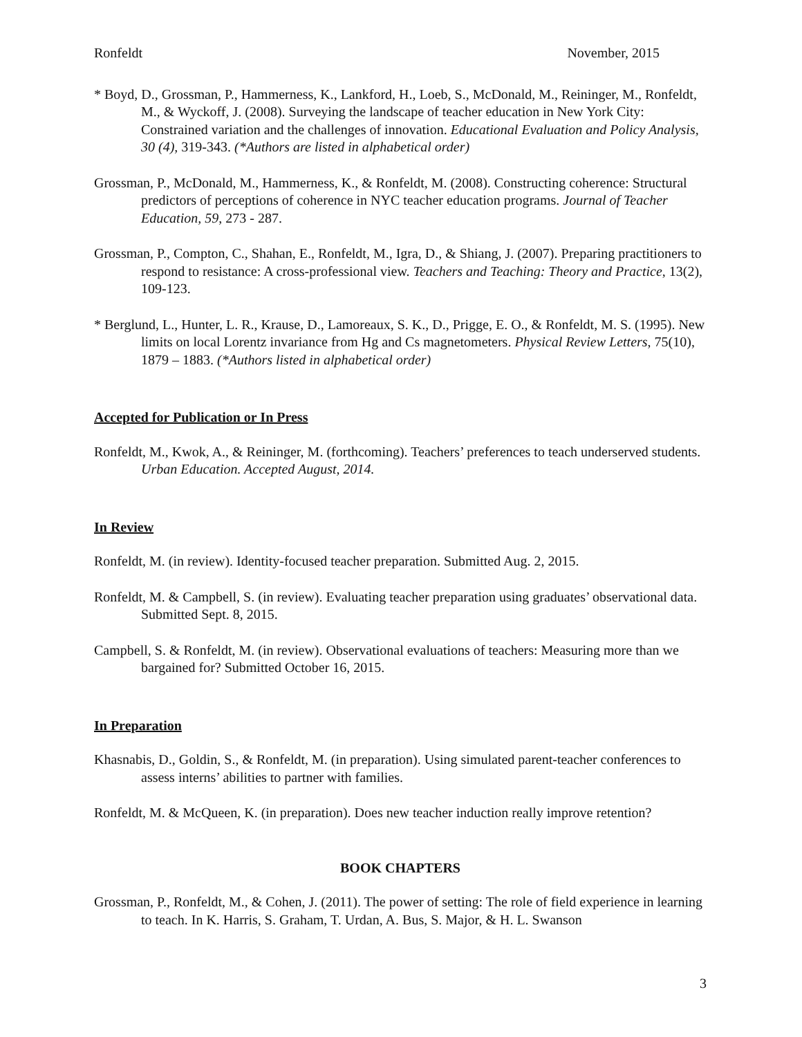Ronfeldt November, 2015
* Boyd, D., Grossman, P., Hammerness, K., Lankford, H., Loeb, S., McDonald, M., Reininger, M., Ronfeldt, M., & Wyckoff, J. (2008). Surveying the landscape of teacher education in New York City: Constrained variation and the challenges of innovation. Educational Evaluation and Policy Analysis, 30 (4), 319-343. (*Authors are listed in alphabetical order)
Grossman, P., McDonald, M., Hammerness, K., & Ronfeldt, M. (2008). Constructing coherence: Structural predictors of perceptions of coherence in NYC teacher education programs. Journal of Teacher Education, 59, 273 - 287.
Grossman, P., Compton, C., Shahan, E., Ronfeldt, M., Igra, D., & Shiang, J. (2007). Preparing practitioners to respond to resistance: A cross-professional view. Teachers and Teaching: Theory and Practice, 13(2), 109-123.
* Berglund, L., Hunter, L. R., Krause, D., Lamoreaux, S. K., D., Prigge, E. O., & Ronfeldt, M. S. (1995). New limits on local Lorentz invariance from Hg and Cs magnetometers. Physical Review Letters, 75(10), 1879 – 1883. (*Authors listed in alphabetical order)
Accepted for Publication or In Press
Ronfeldt, M., Kwok, A., & Reininger, M. (forthcoming). Teachers’ preferences to teach underserved students. Urban Education. Accepted August, 2014.
In Review
Ronfeldt, M. (in review). Identity-focused teacher preparation. Submitted Aug. 2, 2015.
Ronfeldt, M. & Campbell, S. (in review). Evaluating teacher preparation using graduates’ observational data. Submitted Sept. 8, 2015.
Campbell, S. & Ronfeldt, M. (in review). Observational evaluations of teachers: Measuring more than we bargained for? Submitted October 16, 2015.
In Preparation
Khasnabis, D., Goldin, S., & Ronfeldt, M. (in preparation). Using simulated parent-teacher conferences to assess interns’ abilities to partner with families.
Ronfeldt, M. & McQueen, K. (in preparation). Does new teacher induction really improve retention?
BOOK CHAPTERS
Grossman, P., Ronfeldt, M., & Cohen, J. (2011). The power of setting: The role of field experience in learning to teach. In K. Harris, S. Graham, T. Urdan, A. Bus, S. Major, & H. L. Swanson
3